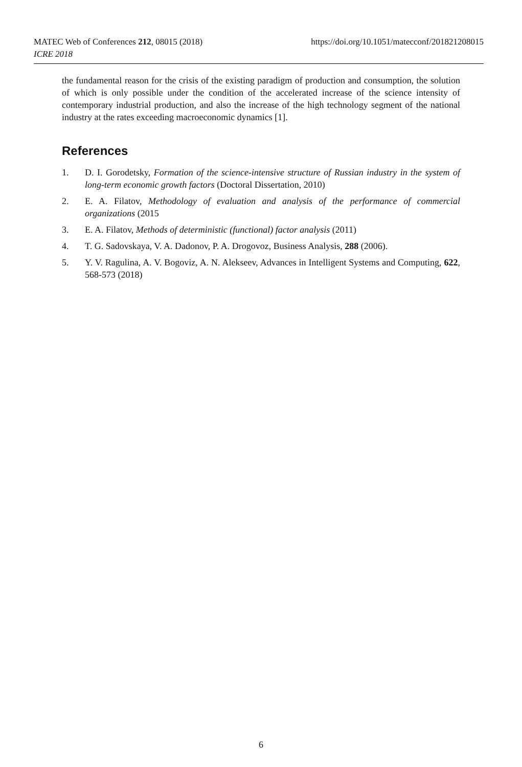https://doi.org/10.1051/matecconf/201821208015 MATEC Web of Conferences 212, 08015 (2018)
ICRE 2018
the fundamental reason for the crisis of the existing paradigm of production and consumption, the solution of which is only possible under the condition of the accelerated increase of the science intensity of contemporary industrial production, and also the increase of the high technology segment of the national industry at the rates exceeding macroeconomic dynamics [1].
References
1. D. I. Gorodetsky, Formation of the science-intensive structure of Russian industry in the system of long-term economic growth factors (Doctoral Dissertation, 2010)
2. E. A. Filatov, Methodology of evaluation and analysis of the performance of commercial organizations (2015
3. E. A. Filatov, Methods of deterministic (functional) factor analysis (2011)
4. T. G. Sadovskaya, V. A. Dadonov, P. A. Drogovoz, Business Analysis, 288 (2006).
5. Y. V. Ragulina, A. V. Bogoviz, A. N. Alekseev, Advances in Intelligent Systems and Computing, 622, 568-573 (2018)
6